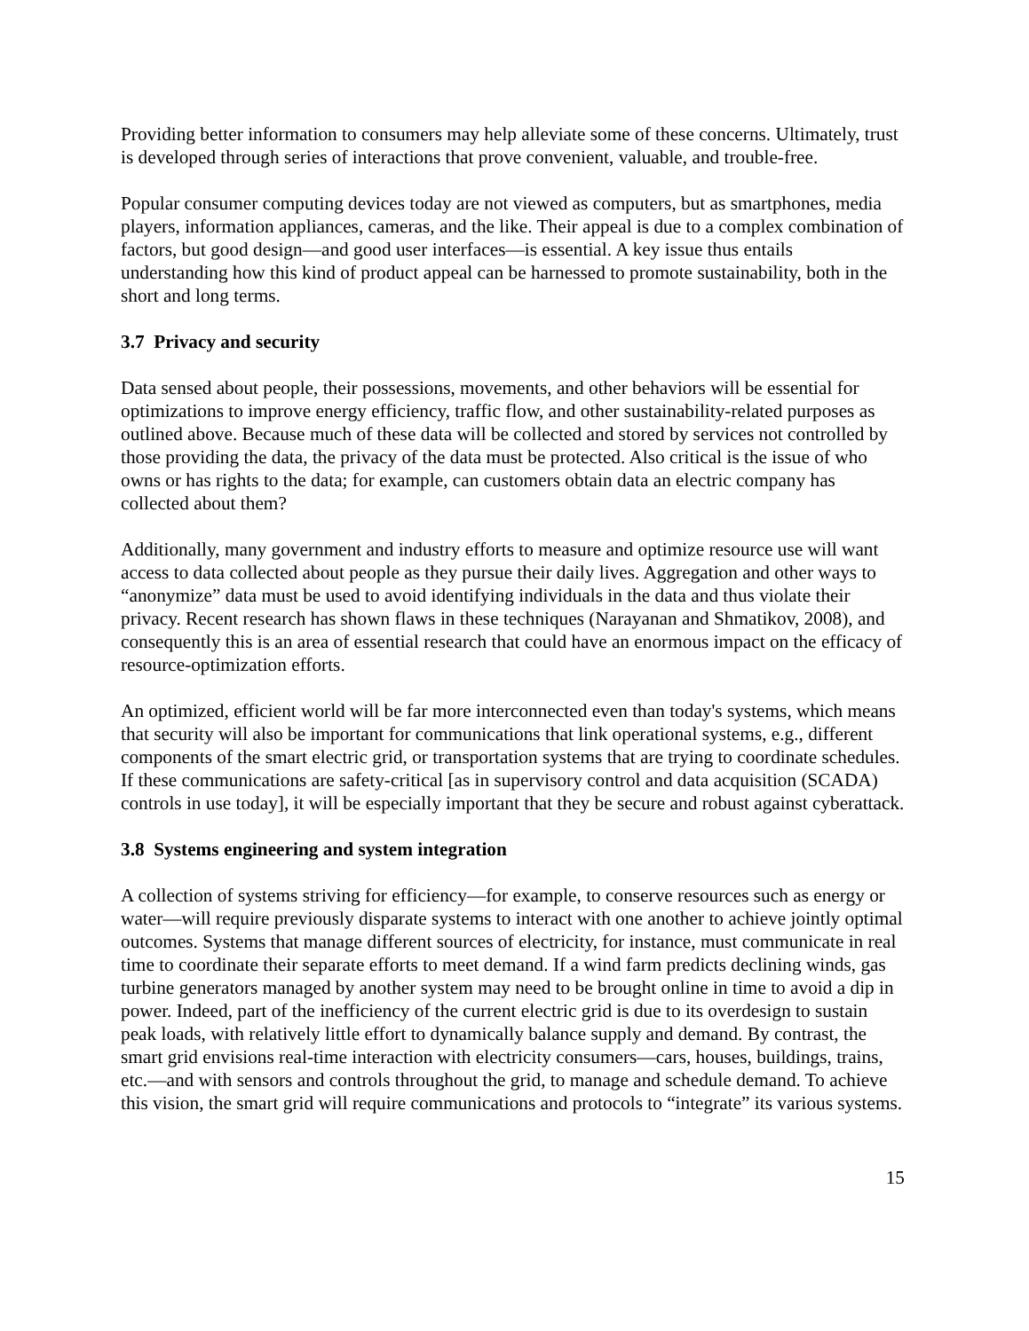Providing better information to consumers may help alleviate some of these concerns. Ultimately, trust is developed through series of interactions that prove convenient, valuable, and trouble-free.
Popular consumer computing devices today are not viewed as computers, but as smartphones, media players, information appliances, cameras, and the like. Their appeal is due to a complex combination of factors, but good design—and good user interfaces—is essential. A key issue thus entails understanding how this kind of product appeal can be harnessed to promote sustainability, both in the short and long terms.
3.7 Privacy and security
Data sensed about people, their possessions, movements, and other behaviors will be essential for optimizations to improve energy efficiency, traffic flow, and other sustainability-related purposes as outlined above. Because much of these data will be collected and stored by services not controlled by those providing the data, the privacy of the data must be protected. Also critical is the issue of who owns or has rights to the data; for example, can customers obtain data an electric company has collected about them?
Additionally, many government and industry efforts to measure and optimize resource use will want access to data collected about people as they pursue their daily lives. Aggregation and other ways to “anonymize” data must be used to avoid identifying individuals in the data and thus violate their privacy. Recent research has shown flaws in these techniques (Narayanan and Shmatikov, 2008), and consequently this is an area of essential research that could have an enormous impact on the efficacy of resource-optimization efforts.
An optimized, efficient world will be far more interconnected even than today's systems, which means that security will also be important for communications that link operational systems, e.g., different components of the smart electric grid, or transportation systems that are trying to coordinate schedules. If these communications are safety-critical [as in supervisory control and data acquisition (SCADA) controls in use today], it will be especially important that they be secure and robust against cyberattack.
3.8 Systems engineering and system integration
A collection of systems striving for efficiency—for example, to conserve resources such as energy or water—will require previously disparate systems to interact with one another to achieve jointly optimal outcomes. Systems that manage different sources of electricity, for instance, must communicate in real time to coordinate their separate efforts to meet demand. If a wind farm predicts declining winds, gas turbine generators managed by another system may need to be brought online in time to avoid a dip in power. Indeed, part of the inefficiency of the current electric grid is due to its overdesign to sustain peak loads, with relatively little effort to dynamically balance supply and demand. By contrast, the smart grid envisions real-time interaction with electricity consumers—cars, houses, buildings, trains, etc.—and with sensors and controls throughout the grid, to manage and schedule demand. To achieve this vision, the smart grid will require communications and protocols to “integrate” its various systems.
15